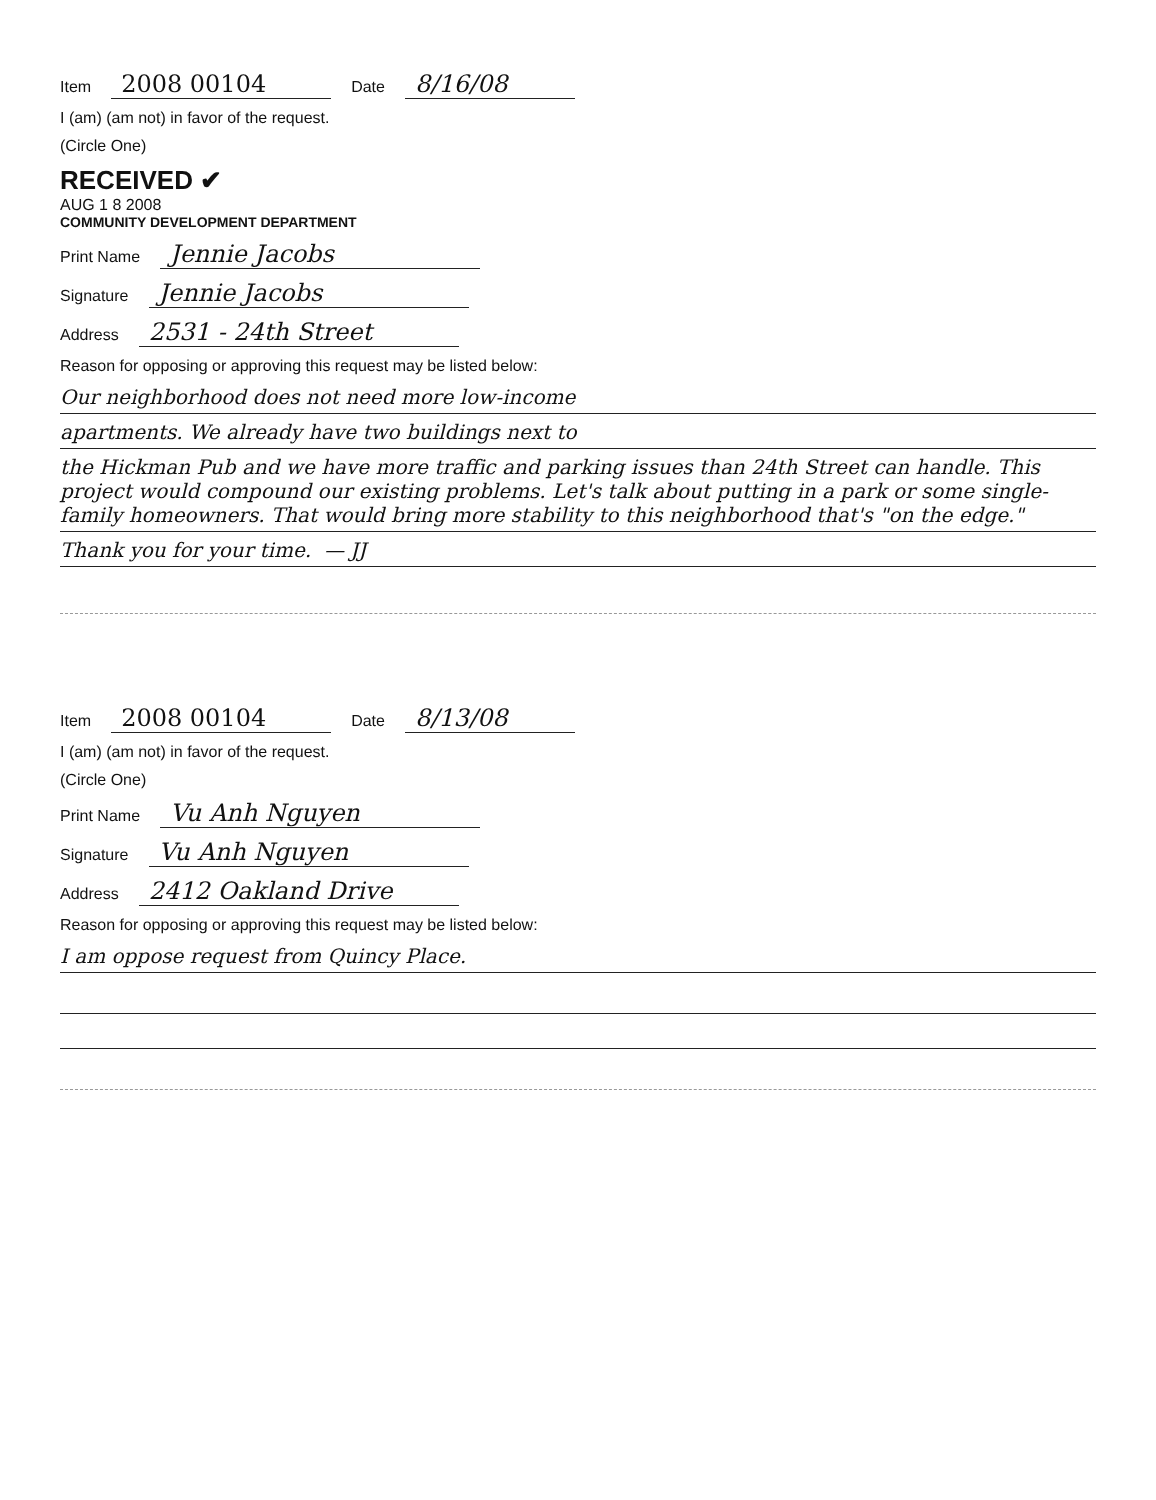Item 2008 00104 Date 8/16/08
I (am) (am not) in favor of the request.
(Circle One)
RECEIVED ✔
AUG 1 8 2008
COMMUNITY DEVELOPMENT DEPARTMENT
Print Name Jennie Jacobs
Signature Jennie Jacobs
Address 2531 - 24th Street
Reason for opposing or approving this request may be listed below:
Our neighborhood does not need more low-income
apartments. We already have two buildings next to
the Hickman Pub and we have more traffic and parking issues than 24th Street can handle. This project would compound our existing problems. Let's talk about putting in a park or some single-family homeowners. That would bring more stability to this neighborhood that's "on the edge."
Thank you for your time. — JJ
Item 2008 00104 Date 8/13/08
I (am) (am not) in favor of the request.
(Circle One)
Print Name Vu Anh Nguyen
Signature Vu Anh Nguyen
Address 2412 Oakland Drive
Reason for opposing or approving this request may be listed below:
I am oppose request from Quincy Place.